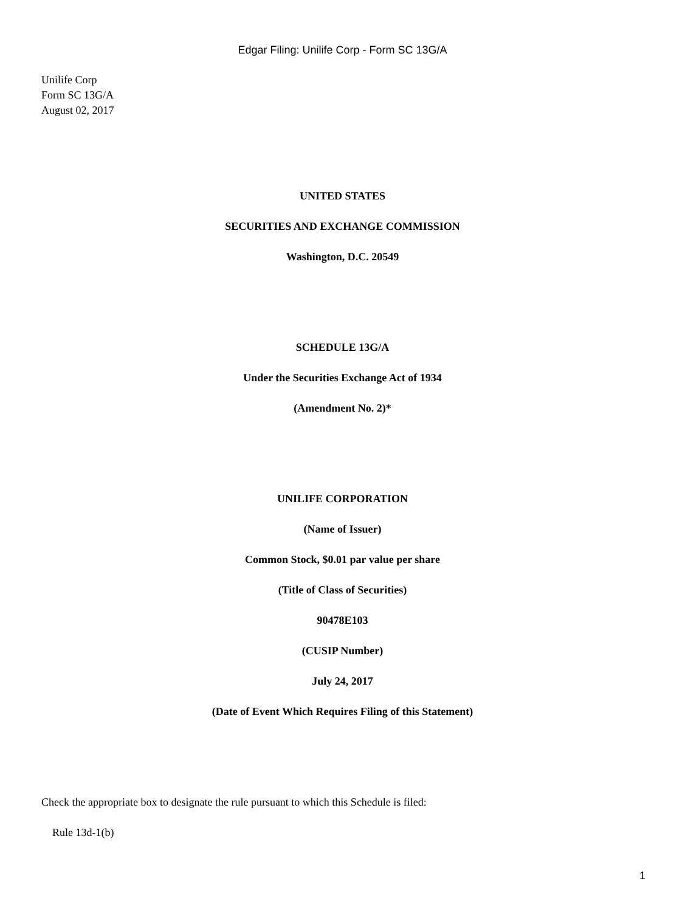Edgar Filing: Unilife Corp - Form SC 13G/A
Unilife Corp
Form SC 13G/A
August 02, 2017
UNITED STATES
SECURITIES AND EXCHANGE COMMISSION
Washington, D.C. 20549
SCHEDULE 13G/A
Under the Securities Exchange Act of 1934
(Amendment No. 2)*
UNILIFE CORPORATION
(Name of Issuer)
Common Stock, $0.01 par value per share
(Title of Class of Securities)
90478E103
(CUSIP Number)
July 24, 2017
(Date of Event Which Requires Filing of this Statement)
Check the appropriate box to designate the rule pursuant to which this Schedule is filed:
Rule 13d-1(b)
1